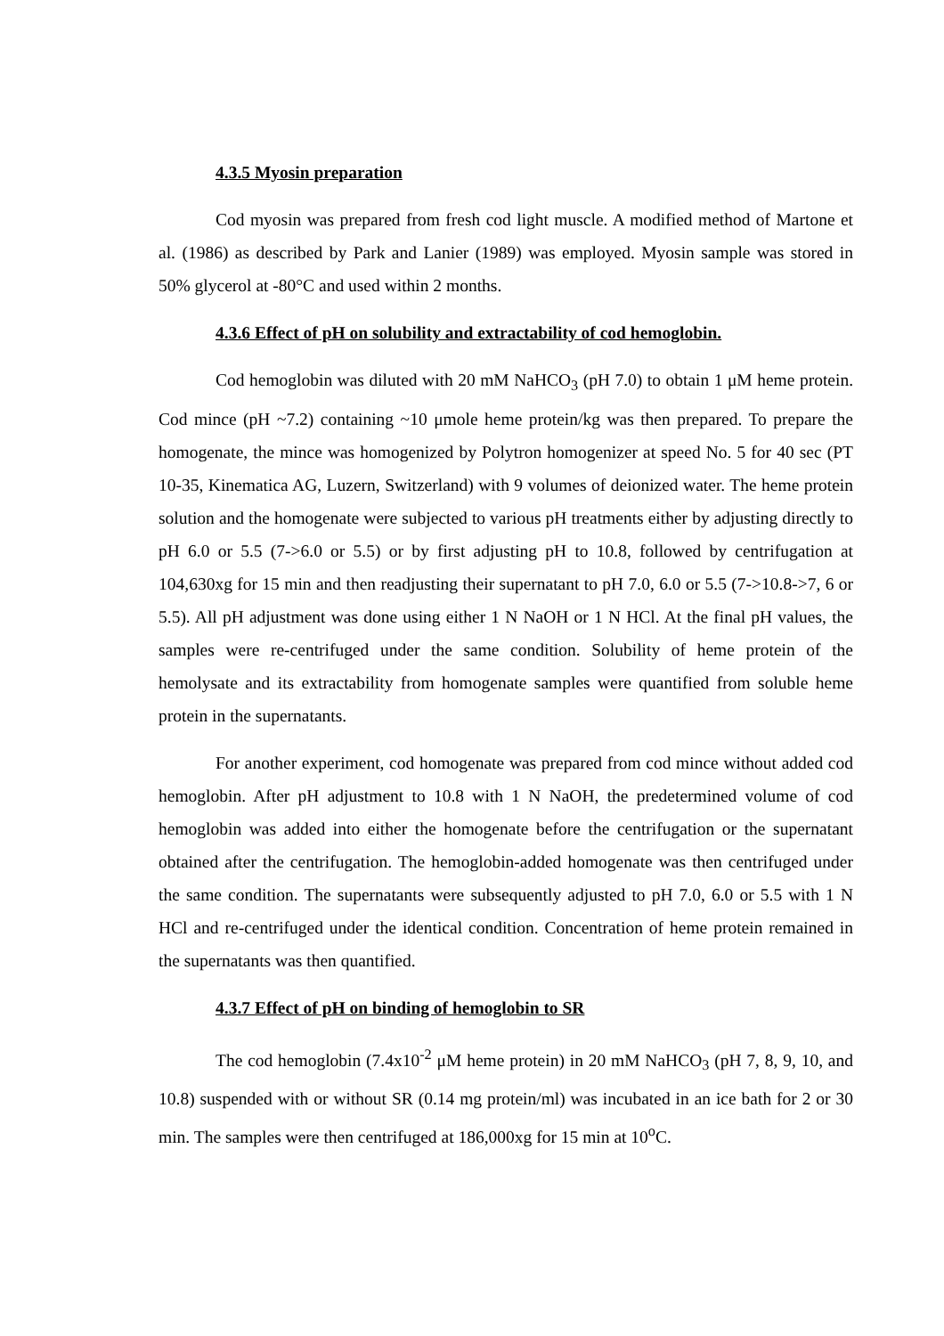4.3.5 Myosin preparation
Cod myosin was prepared from fresh cod light muscle. A modified method of Martone et al. (1986) as described by Park and Lanier (1989) was employed. Myosin sample was stored in 50% glycerol at -80°C and used within 2 months.
4.3.6 Effect of pH on solubility and extractability of cod hemoglobin.
Cod hemoglobin was diluted with 20 mM NaHCO<sub>3</sub> (pH 7.0) to obtain 1 μM heme protein. Cod mince (pH ~7.2) containing ~10 μmole heme protein/kg was then prepared. To prepare the homogenate, the mince was homogenized by Polytron homogenizer at speed No. 5 for 40 sec (PT 10-35, Kinematica AG, Luzern, Switzerland) with 9 volumes of deionized water. The heme protein solution and the homogenate were subjected to various pH treatments either by adjusting directly to pH 6.0 or 5.5 (7->6.0 or 5.5) or by first adjusting pH to 10.8, followed by centrifugation at 104,630xg for 15 min and then readjusting their supernatant to pH 7.0, 6.0 or 5.5 (7->10.8->7, 6 or 5.5). All pH adjustment was done using either 1 N NaOH or 1 N HCl. At the final pH values, the samples were re-centrifuged under the same condition. Solubility of heme protein of the hemolysate and its extractability from homogenate samples were quantified from soluble heme protein in the supernatants.
For another experiment, cod homogenate was prepared from cod mince without added cod hemoglobin. After pH adjustment to 10.8 with 1 N NaOH, the predetermined volume of cod hemoglobin was added into either the homogenate before the centrifugation or the supernatant obtained after the centrifugation. The hemoglobin-added homogenate was then centrifuged under the same condition. The supernatants were subsequently adjusted to pH 7.0, 6.0 or 5.5 with 1 N HCl and re-centrifuged under the identical condition. Concentration of heme protein remained in the supernatants was then quantified.
4.3.7 Effect of pH on binding of hemoglobin to SR
The cod hemoglobin (7.4x10<sup>-2</sup> μM heme protein) in 20 mM NaHCO<sub>3</sub> (pH 7, 8, 9, 10, and 10.8) suspended with or without SR (0.14 mg protein/ml) was incubated in an ice bath for 2 or 30 min. The samples were then centrifuged at 186,000xg for 15 min at 10<sup>o</sup>C.